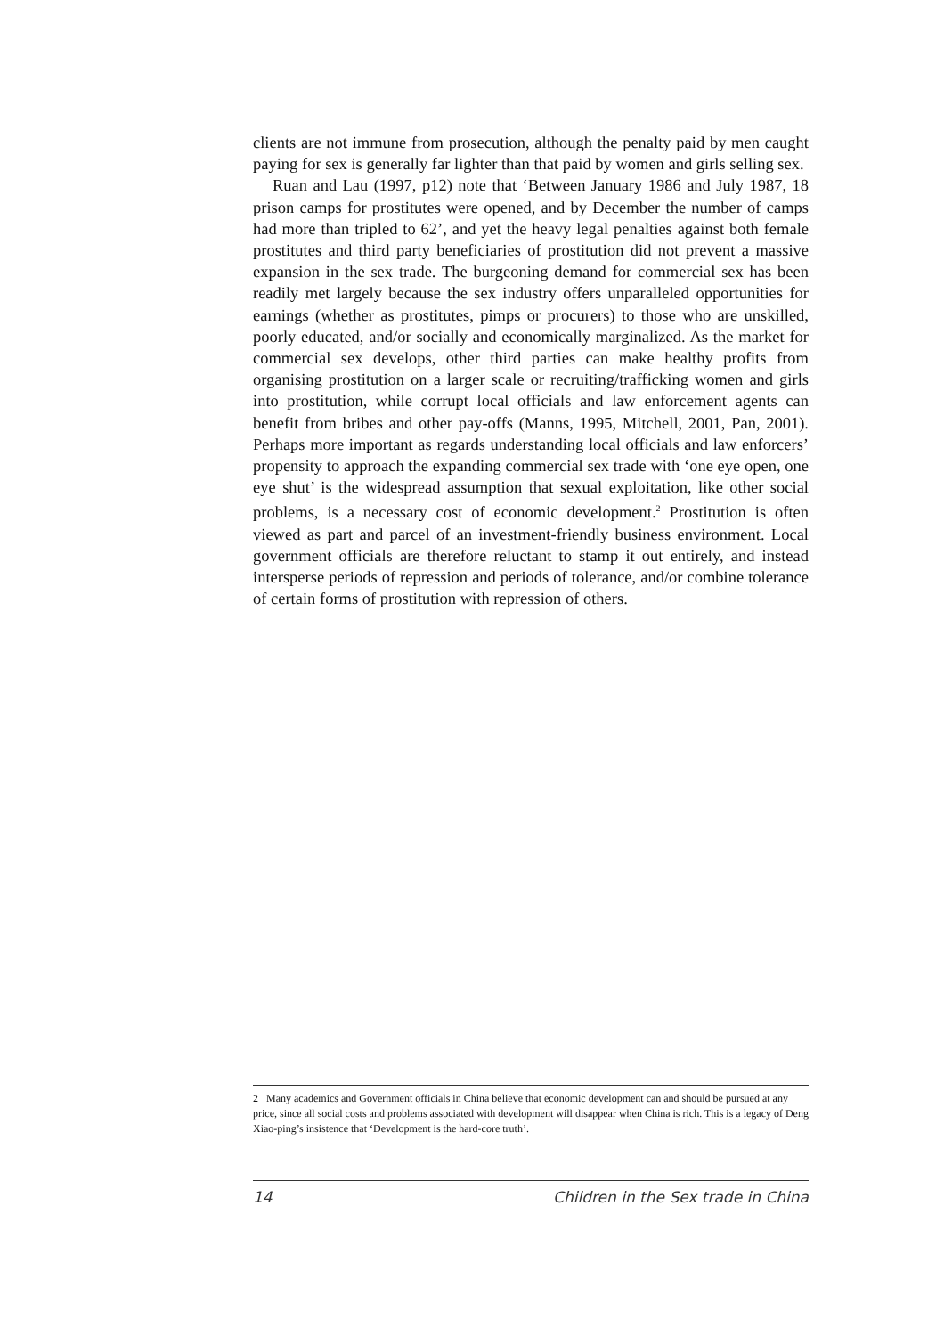clients are not immune from prosecution, although the penalty paid by men caught paying for sex is generally far lighter than that paid by women and girls selling sex.
Ruan and Lau (1997, p12) note that ‘Between January 1986 and July 1987, 18 prison camps for prostitutes were opened, and by December the number of camps had more than tripled to 62’, and yet the heavy legal penalties against both female prostitutes and third party beneficiaries of prostitution did not prevent a massive expansion in the sex trade. The burgeoning demand for commercial sex has been readily met largely because the sex industry offers unparalleled opportunities for earnings (whether as prostitutes, pimps or procurers) to those who are unskilled, poorly educated, and/or socially and economically marginalized. As the market for commercial sex develops, other third parties can make healthy profits from organising prostitution on a larger scale or recruiting/trafficking women and girls into prostitution, while corrupt local officials and law enforcement agents can benefit from bribes and other pay-offs (Manns, 1995, Mitchell, 2001, Pan, 2001). Perhaps more important as regards understanding local officials and law enforcers’ propensity to approach the expanding commercial sex trade with ‘one eye open, one eye shut’ is the widespread assumption that sexual exploitation, like other social problems, is a necessary cost of economic development.<sup>2</sup> Prostitution is often viewed as part and parcel of an investment-friendly business environment. Local government officials are therefore reluctant to stamp it out entirely, and instead intersperse periods of repression and periods of tolerance, and/or combine tolerance of certain forms of prostitution with repression of others.
2 Many academics and Government officials in China believe that economic development can and should be pursued at any price, since all social costs and problems associated with development will disappear when China is rich. This is a legacy of Deng Xiao-ping’s insistence that ‘Development is the hard-core truth’.
14 Children in the Sex trade in China